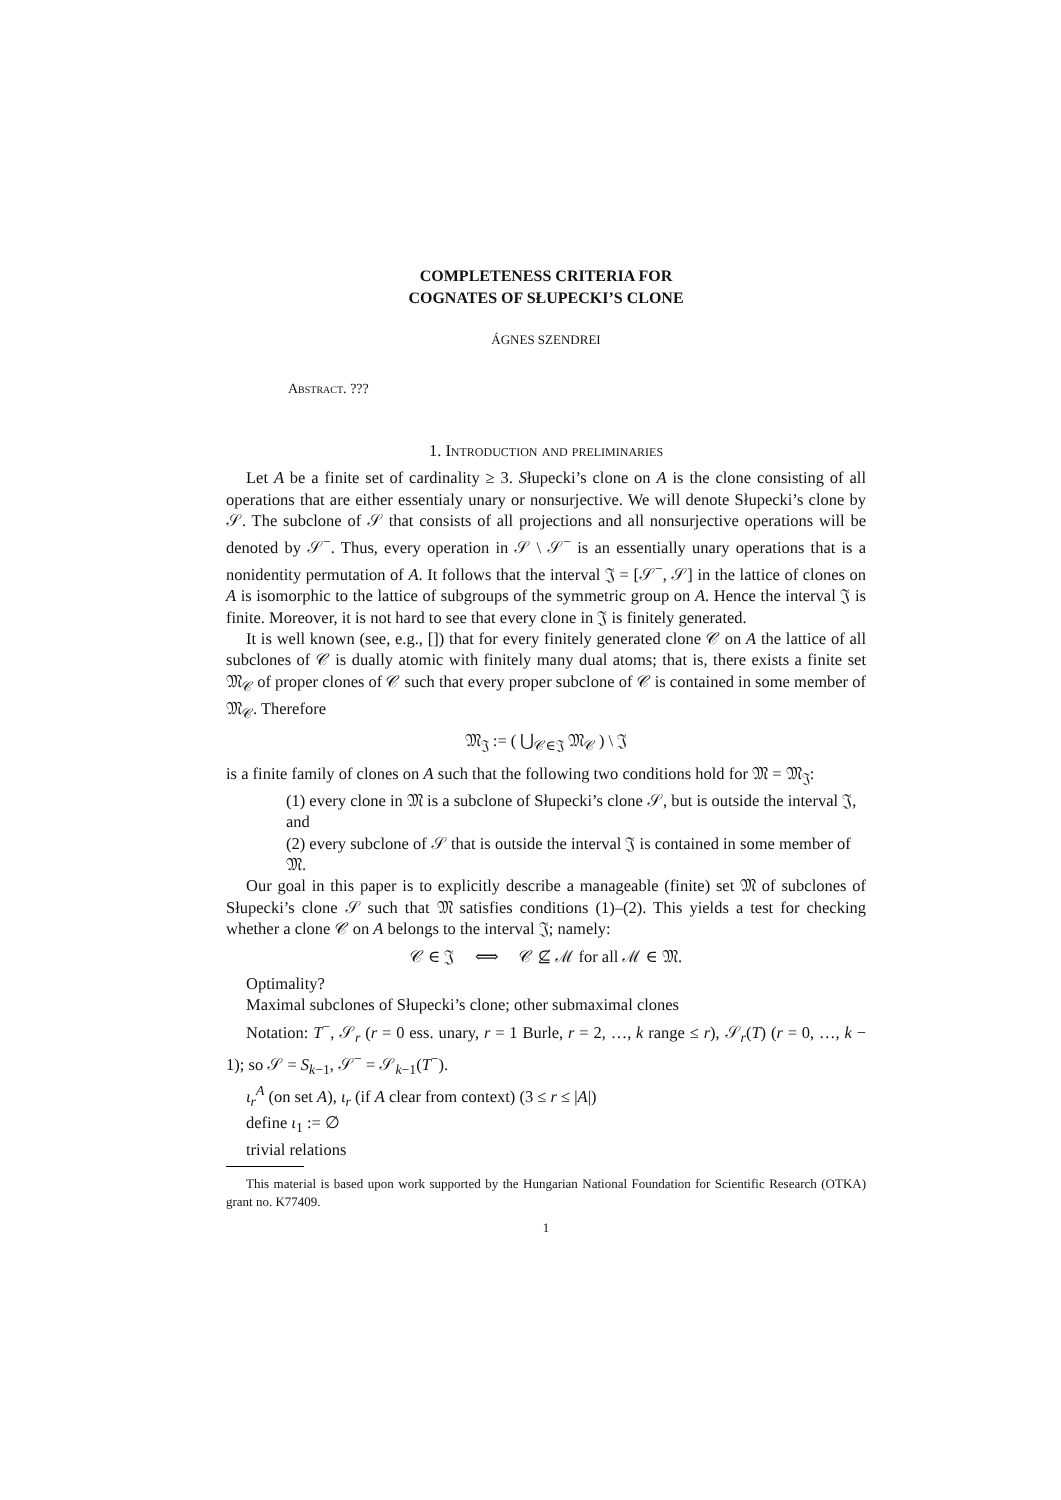COMPLETENESS CRITERIA FOR
COGNATES OF SŁUPECKI’S CLONE
ÁGNES SZENDREI
Abstract. ???
1. Introduction and preliminaries
Let A be a finite set of cardinality ≥ 3. Słupecki’s clone on A is the clone consisting of all operations that are either essentialy unary or nonsurjective. We will denote Słupecki’s clone by 𝒮. The subclone of 𝒮 that consists of all projections and all nonsurjective operations will be denoted by 𝒮<sup>−</sup>. Thus, every operation in 𝒮 \ 𝒮<sup>−</sup> is an essentially unary operations that is a nonidentity permutation of A. It follows that the interval 𝔍 = [𝒮<sup>−</sup>, 𝒮] in the lattice of clones on A is isomorphic to the lattice of subgroups of the symmetric group on A. Hence the interval 𝔍 is finite. Moreover, it is not hard to see that every clone in 𝔍 is finitely generated.
It is well known (see, e.g., []) that for every finitely generated clone 𝒞 on A the lattice of all subclones of 𝒞 is dually atomic with finitely many dual atoms; that is, there exists a finite set 𝔐<sub>𝒞</sub> of proper clones of 𝒞 such that every proper subclone of 𝒞 is contained in some member of 𝔐<sub>𝒞</sub>. Therefore
𝔐<sub>𝔍</sub> := ( ⋃<sub>𝒞∈𝔍</sub> 𝔐<sub>𝒞</sub> ) \ 𝔍
is a finite family of clones on A such that the following two conditions hold for 𝔐 = 𝔐<sub>𝔍</sub>:
(1) every clone in 𝔐 is a subclone of Słupecki’s clone 𝒮, but is outside the interval 𝔍, and
(2) every subclone of 𝒮 that is outside the interval 𝔍 is contained in some member of 𝔐.
Our goal in this paper is to explicitly describe a manageable (finite) set 𝔐 of subclones of Słupecki’s clone 𝒮 such that 𝔐 satisfies conditions (1)–(2). This yields a test for checking whether a clone 𝒞 on A belongs to the interval 𝔍; namely:
𝒞 ∈ 𝔍 ⟺ 𝒞 ⊈ ℳ for all ℳ ∈ 𝔐.
Optimality?
Maximal subclones of Słupecki’s clone; other submaximal clones
Notation: T<sup>−</sup>, 𝒮<sub>r</sub> (r = 0 ess. unary, r = 1 Burle, r = 2, …, k range ≤ r), 𝒮<sub>r</sub>(T) (r = 0, …, k − 1); so 𝒮 = S<sub>k−1</sub>, 𝒮<sup>−</sup> = 𝒮<sub>k−1</sub>(T<sup>−</sup>).
ι<sub>r</sub><sup>A</sup> (on set A), ι<sub>r</sub> (if A clear from context) (3 ≤ r ≤ |A|)
define ι<sub>1</sub> := ∅
trivial relations
This material is based upon work supported by the Hungarian National Foundation for Scientific Research (OTKA) grant no. K77409.
1